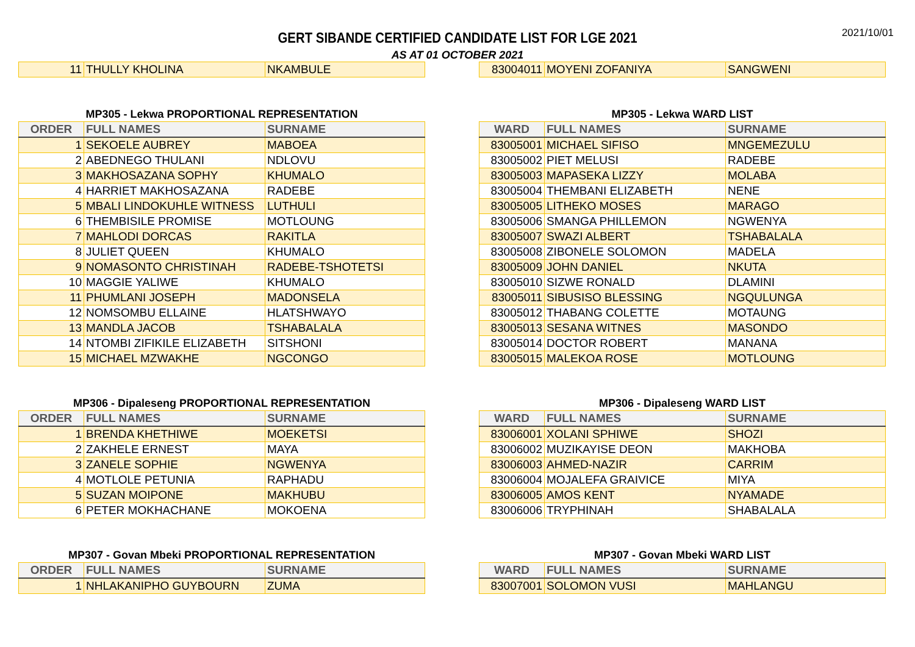2021/10/01
GERT SIBANDE CERTIFIED CANDIDATE LIST FOR LGE 2021
AS AT 01 OCTOBER 2021
| 11 | THULLY KHOLINA | NKAMBULE |
| 83004011 | MOYENI ZOFANIYA | SANGWENI |
MP305 - Lekwa PROPORTIONAL REPRESENTATION
| ORDER | FULL NAMES | SURNAME |
| --- | --- | --- |
| 1 | SEKOELE AUBREY | MABOEA |
| 2 | ABEDNEGO THULANI | NDLOVU |
| 3 | MAKHOSAZANA SOPHY | KHUMALO |
| 4 | HARRIET MAKHOSAZANA | RADEBE |
| 5 | MBALI LINDOKUHLE WITNESS | LUTHULI |
| 6 | THEMBISILE PROMISE | MOTLOUNG |
| 7 | MAHLODI DORCAS | RAKITLA |
| 8 | JULIET QUEEN | KHUMALO |
| 9 | NOMASONTO CHRISTINAH | RADEBE-TSHOTETSI |
| 10 | MAGGIE YALIWE | KHUMALO |
| 11 | PHUMLANI JOSEPH | MADONSELA |
| 12 | NOMSOMBU ELLAINE | HLATSHWAYO |
| 13 | MANDLA JACOB | TSHABALALA |
| 14 | NTOMBI ZIFIKILE ELIZABETH | SITSHONI |
| 15 | MICHAEL MZWAKHE | NGCONGO |
MP305 - Lekwa WARD LIST
| WARD | FULL NAMES | SURNAME |
| --- | --- | --- |
| 83005001 | MICHAEL SIFISO | MNGEMEZULU |
| 83005002 | PIET MELUSI | RADEBE |
| 83005003 | MAPASEKA LIZZY | MOLABA |
| 83005004 | THEMBANI ELIZABETH | NENE |
| 83005005 | LITHEKO MOSES | MARAGO |
| 83005006 | SMANGA PHILLEMON | NGWENYA |
| 83005007 | SWAZI ALBERT | TSHABALALA |
| 83005008 | ZIBONELE SOLOMON | MADELA |
| 83005009 | JOHN DANIEL | NKUTA |
| 83005010 | SIZWE RONALD | DLAMINI |
| 83005011 | SIBUSISO BLESSING | NGQULUNGA |
| 83005012 | THABANG COLETTE | MOTAUNG |
| 83005013 | SESANA WITNES | MASONDO |
| 83005014 | DOCTOR ROBERT | MANANA |
| 83005015 | MALEKOA ROSE | MOTLOUNG |
MP306 - Dipaleseng PROPORTIONAL REPRESENTATION
| ORDER | FULL NAMES | SURNAME |
| --- | --- | --- |
| 1 | BRENDA KHETHIWE | MOEKETSI |
| 2 | ZAKHELE ERNEST | MAYA |
| 3 | ZANELE SOPHIE | NGWENYA |
| 4 | MOTLOLE PETUNIA | RAPHADU |
| 5 | SUZAN MOIPONE | MAKHUBU |
| 6 | PETER MOKHACHANE | MOKOENA |
MP306 - Dipaleseng WARD LIST
| WARD | FULL NAMES | SURNAME |
| --- | --- | --- |
| 83006001 | XOLANI SPHIWE | SHOZI |
| 83006002 | MUZIKAYISE DEON | MAKHOBA |
| 83006003 | AHMED-NAZIR | CARRIM |
| 83006004 | MOJALEFA GRAIVICE | MIYA |
| 83006005 | AMOS KENT | NYAMADE |
| 83006006 | TRYPHINAH | SHABALALA |
MP307 - Govan Mbeki PROPORTIONAL REPRESENTATION
| ORDER | FULL NAMES | SURNAME |
| --- | --- | --- |
| 1 | NHLAKANIPHO GUYBOURN | ZUMA |
MP307 - Govan Mbeki WARD LIST
| WARD | FULL NAMES | SURNAME |
| --- | --- | --- |
| 83007001 | SOLOMON VUSI | MAHLANGU |